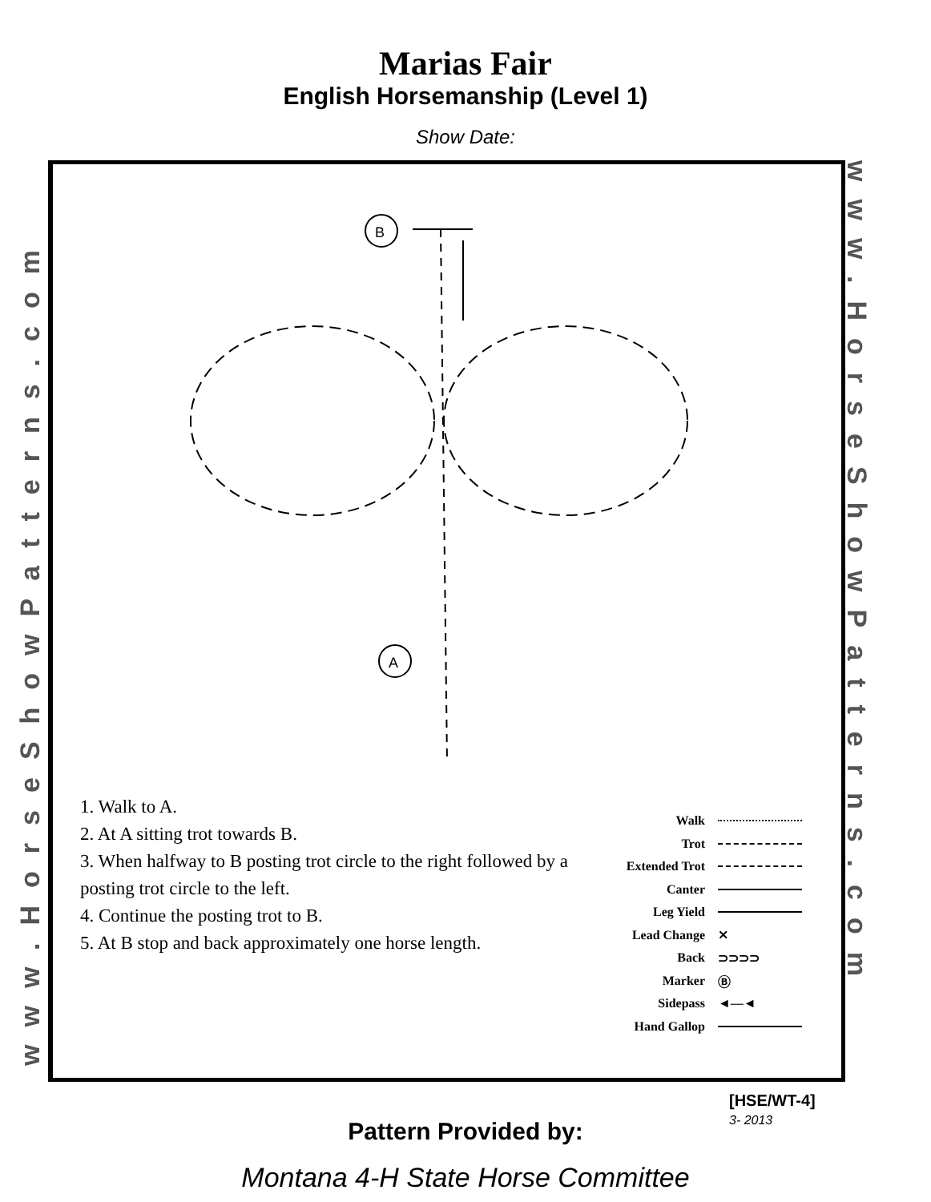Marias Fair
English Horsemanship (Level 1)
Show Date:
www.HorseShowPatterns.com
www.HorseShowPatterns.com
B
A
1. Walk to A.
2. At A sitting trot towards B.
3. When halfway to B posting trot circle to the right followed by a posting trot circle to the left.
4. Continue the posting trot to B.
5. At B stop and back approximately one horse length.
Walk
Trot
Extended Trot
Canter
Leg Yield
Lead Change ⨯
Back ⊃⊃⊃⊃
Marker Ⓑ
Sidepass ◄—◄
Hand Gallop
[HSE/WT-4]
3- 2013
Pattern Provided by:
Montana 4-H State Horse Committee